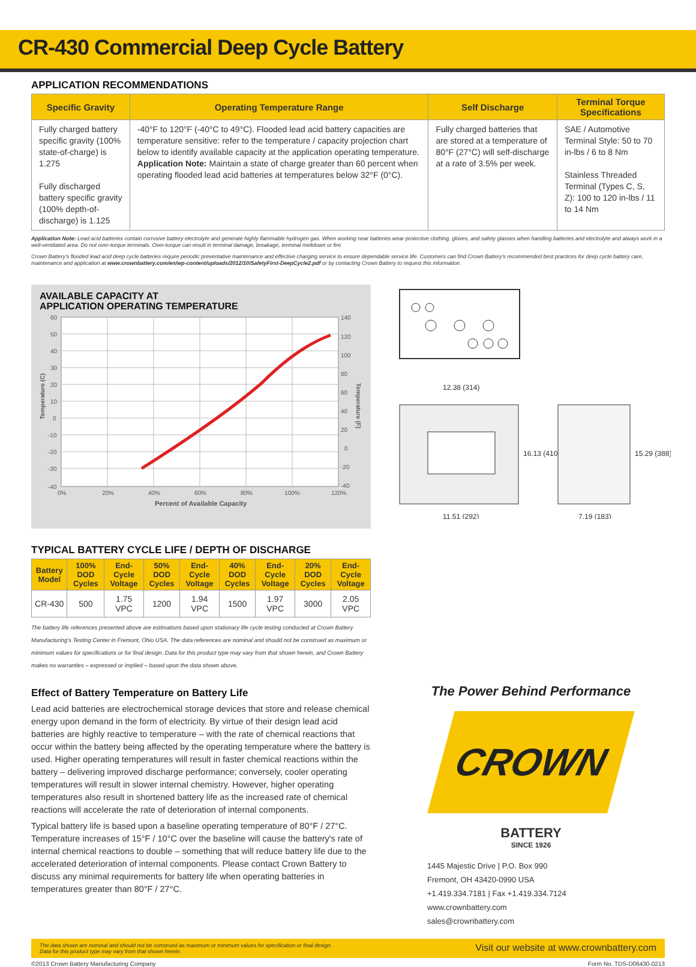CR-430 Commercial Deep Cycle Battery
APPLICATION RECOMMENDATIONS
| Specific Gravity | Operating Temperature Range | Self Discharge | Terminal Torque Specifications |
| --- | --- | --- | --- |
| Fully charged battery specific gravity (100% state-of-charge) is 1.275 Fully discharged battery specific gravity (100% depth-of-discharge) is 1.125 | -40°F to 120°F (-40°C to 49°C). Flooded lead acid battery capacities are temperature sensitive: refer to the temperature / capacity projection chart below to identify available capacity at the application operating temperature. Application Note: Maintain a state of charge greater than 60 percent when operating flooded lead acid batteries at temperatures below 32°F (0°C). | Fully charged batteries that are stored at a temperature of 80°F (27°C) will self-discharge at a rate of 3.5% per week. | SAE / Automotive Terminal Style: 50 to 70 in-lbs / 6 to 8 Nm Stainless Threaded Terminal (Types C, S, Z): 100 to 120 in-lbs / 11 to 14 Nm |
Application Note: Lead acid batteries contain corrosive battery electrolyte and generate highly flammable hydrogen gas. When working near batteries wear protective clothing, gloves, and safety glasses when handling batteries and electrolyte and always work in a well-ventilated area. Do not over-torque terminals. Over-torque can result in terminal damage, breakage, terminal meltdown or fire.
Crown Battery's flooded lead acid deep cycle batteries require periodic preventative maintenance and effective charging service to ensure dependable service life. Customers can find Crown Battery's recommended best practices for deep cycle battery care, maintenance and application at www.crownbattery.com/en/wp-content/uploads/2012/10/SafetyFirst-DeepCycle2.pdf or by contacting Crown Battery to request this information.
AVAILABLE CAPACITY AT
APPLICATION OPERATING TEMPERATURE
60
50
40
30
20
10
0
-10
-20
-30
-40
140
120
100
80
60
40
20
0
-20
-40
0%
20%
40%
60%
80%
100%
120%
Percent of Available Capacity
Temperature (C)
Temperature (F)
12.38 (314)
16.13 (410)
15.29 (388)
11.51 (292)
7.19 (183)
TYPICAL BATTERY CYCLE LIFE / DEPTH OF DISCHARGE
| Battery Model | 100% DOD Cycles | End-Cycle Voltage | 50% DOD Cycles | End-Cycle Voltage | 40% DOD Cycles | End-Cycle Voltage | 20% DOD Cycles | End-Cycle Voltage |
| --- | --- | --- | --- | --- | --- | --- | --- | --- |
| CR-430 | 500 | 1.75 VPC | 1200 | 1.94 VPC | 1500 | 1.97 VPC | 3000 | 2.05 VPC |
The battery life references presented above are estimations based upon stationary life cycle testing conducted at Crown Battery Manufacturing's Testing Center in Fremont, Ohio USA. The data references are nominal and should not be construed as maximum or minimum values for specifications or for final design. Data for this product type may vary from that shown herein, and Crown Battery makes no warranties – expressed or implied – based upon the data shown above.
Effect of Battery Temperature on Battery Life
Lead acid batteries are electrochemical storage devices that store and release chemical energy upon demand in the form of electricity. By virtue of their design lead acid batteries are highly reactive to temperature – with the rate of chemical reactions that occur within the battery being affected by the operating temperature where the battery is used. Higher operating temperatures will result in faster chemical reactions within the battery – delivering improved discharge performance; conversely, cooler operating temperatures will result in slower internal chemistry. However, higher operating temperatures also result in shortened battery life as the increased rate of chemical reactions will accelerate the rate of deterioration of internal components.
Typical battery life is based upon a baseline operating temperature of 80°F / 27°C. Temperature increases of 15°F / 10°C over the baseline will cause the battery's rate of internal chemical reactions to double – something that will reduce battery life due to the accelerated deterioration of internal components. Please contact Crown Battery to discuss any minimal requirements for battery life when operating batteries in temperatures greater than 80°F / 27°C.
The Power Behind Performance
CROWN
BATTERY
SINCE 1926
1445 Majestic Drive | P.O. Box 990
Fremont, OH 43420-0990 USA
+1.419.334.7181 | Fax +1.419.334.7124
www.crownbattery.com
sales@crownbattery.com
The data shown are nominal and should not be construed as maximum or minimum values for specification or final design.
Data for this product type may vary from that shown herein. Visit our website at www.crownbattery.com
©2013 Crown Battery Manufacturing Company Form No. TDS-D06430-0213